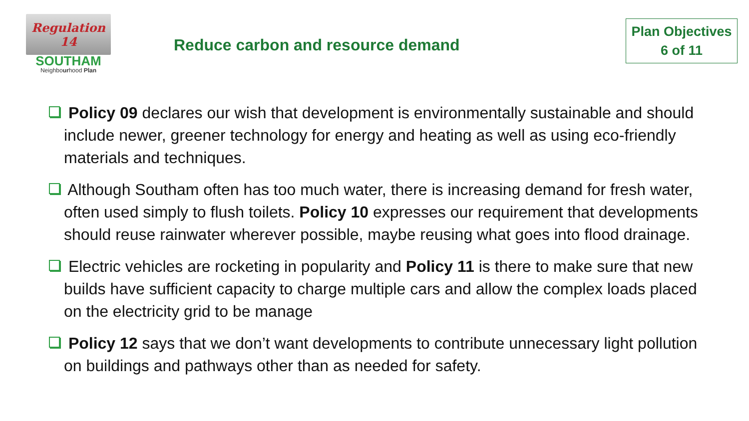Regulation
14
SOUTHAM
Neighbourhood Plan
Reduce carbon and resource demand
Plan Objectives
6 of 11
Policy 09 declares our wish that development is environmentally sustainable and should include newer, greener technology for energy and heating as well as using eco-friendly materials and techniques.
Although Southam often has too much water, there is increasing demand for fresh water, often used simply to flush toilets. Policy 10 expresses our requirement that developments should reuse rainwater wherever possible, maybe reusing what goes into flood drainage.
Electric vehicles are rocketing in popularity and Policy 11 is there to make sure that new builds have sufficient capacity to charge multiple cars and allow the complex loads placed on the electricity grid to be manage
Policy 12 says that we don’t want developments to contribute unnecessary light pollution on buildings and pathways other than as needed for safety.